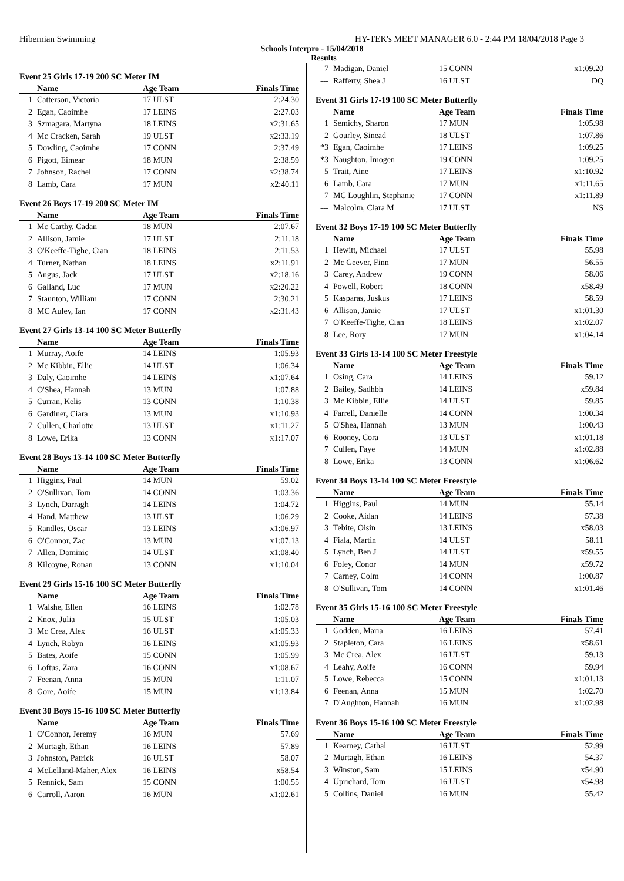Hibernian Swimming HY-TEK's MEET MANAGER 6.0 - 2:44 PM 18/04/2018 Page 3
Schools Interpro - 15/04/2018
Results
Event 25 Girls 17-19 200 SC Meter IM
| | Name | Age Team | Finals Time |
| --- | --- | --- | --- |
| 1 | Catterson, Victoria | 17 ULST | 2:24.30 |
| 2 | Egan, Caoimhe | 17 LEINS | 2:27.03 |
| 3 | Szmagara, Martyna | 18 LEINS | x2:31.65 |
| 4 | Mc Cracken, Sarah | 19 ULST | x2:33.19 |
| 5 | Dowling, Caoimhe | 17 CONN | 2:37.49 |
| 6 | Pigott, Eimear | 18 MUN | 2:38.59 |
| 7 | Johnson, Rachel | 17 CONN | x2:38.74 |
| 8 | Lamb, Cara | 17 MUN | x2:40.11 |
Event 26 Boys 17-19 200 SC Meter IM
| | Name | Age Team | Finals Time |
| --- | --- | --- | --- |
| 1 | Mc Carthy, Cadan | 18 MUN | 2:07.67 |
| 2 | Allison, Jamie | 17 ULST | 2:11.18 |
| 3 | O'Keeffe-Tighe, Cian | 18 LEINS | 2:11.53 |
| 4 | Turner, Nathan | 18 LEINS | x2:11.91 |
| 5 | Angus, Jack | 17 ULST | x2:18.16 |
| 6 | Galland, Luc | 17 MUN | x2:20.22 |
| 7 | Staunton, William | 17 CONN | 2:30.21 |
| 8 | MC Auley, Ian | 17 CONN | x2:31.43 |
Event 27 Girls 13-14 100 SC Meter Butterfly
| | Name | Age Team | Finals Time |
| --- | --- | --- | --- |
| 1 | Murray, Aoife | 14 LEINS | 1:05.93 |
| 2 | Mc Kibbin, Ellie | 14 ULST | 1:06.34 |
| 3 | Daly, Caoimhe | 14 LEINS | x1:07.64 |
| 4 | O'Shea, Hannah | 13 MUN | 1:07.88 |
| 5 | Curran, Kelis | 13 CONN | 1:10.38 |
| 6 | Gardiner, Ciara | 13 MUN | x1:10.93 |
| 7 | Cullen, Charlotte | 13 ULST | x1:11.27 |
| 8 | Lowe, Erika | 13 CONN | x1:17.07 |
Event 28 Boys 13-14 100 SC Meter Butterfly
| | Name | Age Team | Finals Time |
| --- | --- | --- | --- |
| 1 | Higgins, Paul | 14 MUN | 59.02 |
| 2 | O'Sullivan, Tom | 14 CONN | 1:03.36 |
| 3 | Lynch, Darragh | 14 LEINS | 1:04.72 |
| 4 | Hand, Matthew | 13 ULST | 1:06.29 |
| 5 | Randles, Oscar | 13 LEINS | x1:06.97 |
| 6 | O'Connor, Zac | 13 MUN | x1:07.13 |
| 7 | Allen, Dominic | 14 ULST | x1:08.40 |
| 8 | Kilcoyne, Ronan | 13 CONN | x1:10.04 |
Event 29 Girls 15-16 100 SC Meter Butterfly
| | Name | Age Team | Finals Time |
| --- | --- | --- | --- |
| 1 | Walshe, Ellen | 16 LEINS | 1:02.78 |
| 2 | Knox, Julia | 15 ULST | 1:05.03 |
| 3 | Mc Crea, Alex | 16 ULST | x1:05.33 |
| 4 | Lynch, Robyn | 16 LEINS | x1:05.93 |
| 5 | Bates, Aoife | 15 CONN | 1:05.99 |
| 6 | Loftus, Zara | 16 CONN | x1:08.67 |
| 7 | Feenan, Anna | 15 MUN | 1:11.07 |
| 8 | Gore, Aoife | 15 MUN | x1:13.84 |
Event 30 Boys 15-16 100 SC Meter Butterfly
| | Name | Age Team | Finals Time |
| --- | --- | --- | --- |
| 1 | O'Connor, Jeremy | 16 MUN | 57.69 |
| 2 | Murtagh, Ethan | 16 LEINS | 57.89 |
| 3 | Johnston, Patrick | 16 ULST | 58.07 |
| 4 | McLelland-Maher, Alex | 16 LEINS | x58.54 |
| 5 | Rennick, Sam | 15 CONN | 1:00.55 |
| 6 | Carroll, Aaron | 16 MUN | x1:02.61 |
| 7 | Madigan, Daniel | 15 CONN | x1:09.20 |
| --- | Rafferty, Shea J | 16 ULST | DQ |
Event 31 Girls 17-19 100 SC Meter Butterfly
| | Name | Age Team | Finals Time |
| --- | --- | --- | --- |
| 1 | Semichy, Sharon | 17 MUN | 1:05.98 |
| 2 | Gourley, Sinead | 18 ULST | 1:07.86 |
| *3 | Egan, Caoimhe | 17 LEINS | 1:09.25 |
| *3 | Naughton, Imogen | 19 CONN | 1:09.25 |
| 5 | Trait, Aine | 17 LEINS | x1:10.92 |
| 6 | Lamb, Cara | 17 MUN | x1:11.65 |
| 7 | MC Loughlin, Stephanie | 17 CONN | x1:11.89 |
| --- | Malcolm, Ciara M | 17 ULST | NS |
Event 32 Boys 17-19 100 SC Meter Butterfly
| | Name | Age Team | Finals Time |
| --- | --- | --- | --- |
| 1 | Hewitt, Michael | 17 ULST | 55.98 |
| 2 | Mc Geever, Finn | 17 MUN | 56.55 |
| 3 | Carey, Andrew | 19 CONN | 58.06 |
| 4 | Powell, Robert | 18 CONN | x58.49 |
| 5 | Kasparas, Juskus | 17 LEINS | 58.59 |
| 6 | Allison, Jamie | 17 ULST | x1:01.30 |
| 7 | O'Keeffe-Tighe, Cian | 18 LEINS | x1:02.07 |
| 8 | Lee, Rory | 17 MUN | x1:04.14 |
Event 33 Girls 13-14 100 SC Meter Freestyle
| | Name | Age Team | Finals Time |
| --- | --- | --- | --- |
| 1 | Osing, Cara | 14 LEINS | 59.12 |
| 2 | Bailey, Sadhbh | 14 LEINS | x59.84 |
| 3 | Mc Kibbin, Ellie | 14 ULST | 59.85 |
| 4 | Farrell, Danielle | 14 CONN | 1:00.34 |
| 5 | O'Shea, Hannah | 13 MUN | 1:00.43 |
| 6 | Rooney, Cora | 13 ULST | x1:01.18 |
| 7 | Cullen, Faye | 14 MUN | x1:02.88 |
| 8 | Lowe, Erika | 13 CONN | x1:06.62 |
Event 34 Boys 13-14 100 SC Meter Freestyle
| | Name | Age Team | Finals Time |
| --- | --- | --- | --- |
| 1 | Higgins, Paul | 14 MUN | 55.14 |
| 2 | Cooke, Aidan | 14 LEINS | 57.38 |
| 3 | Tebite, Oisin | 13 LEINS | x58.03 |
| 4 | Fiala, Martin | 14 ULST | 58.11 |
| 5 | Lynch, Ben J | 14 ULST | x59.55 |
| 6 | Foley, Conor | 14 MUN | x59.72 |
| 7 | Carney, Colm | 14 CONN | 1:00.87 |
| 8 | O'Sullivan, Tom | 14 CONN | x1:01.46 |
Event 35 Girls 15-16 100 SC Meter Freestyle
| | Name | Age Team | Finals Time |
| --- | --- | --- | --- |
| 1 | Godden, Maria | 16 LEINS | 57.41 |
| 2 | Stapleton, Cara | 16 LEINS | x58.61 |
| 3 | Mc Crea, Alex | 16 ULST | 59.13 |
| 4 | Leahy, Aoife | 16 CONN | 59.94 |
| 5 | Lowe, Rebecca | 15 CONN | x1:01.13 |
| 6 | Feenan, Anna | 15 MUN | 1:02.70 |
| 7 | D'Aughton, Hannah | 16 MUN | x1:02.98 |
Event 36 Boys 15-16 100 SC Meter Freestyle
| | Name | Age Team | Finals Time |
| --- | --- | --- | --- |
| 1 | Kearney, Cathal | 16 ULST | 52.99 |
| 2 | Murtagh, Ethan | 16 LEINS | 54.37 |
| 3 | Winston, Sam | 15 LEINS | x54.90 |
| 4 | Uprichard, Tom | 16 ULST | x54.98 |
| 5 | Collins, Daniel | 16 MUN | 55.42 |